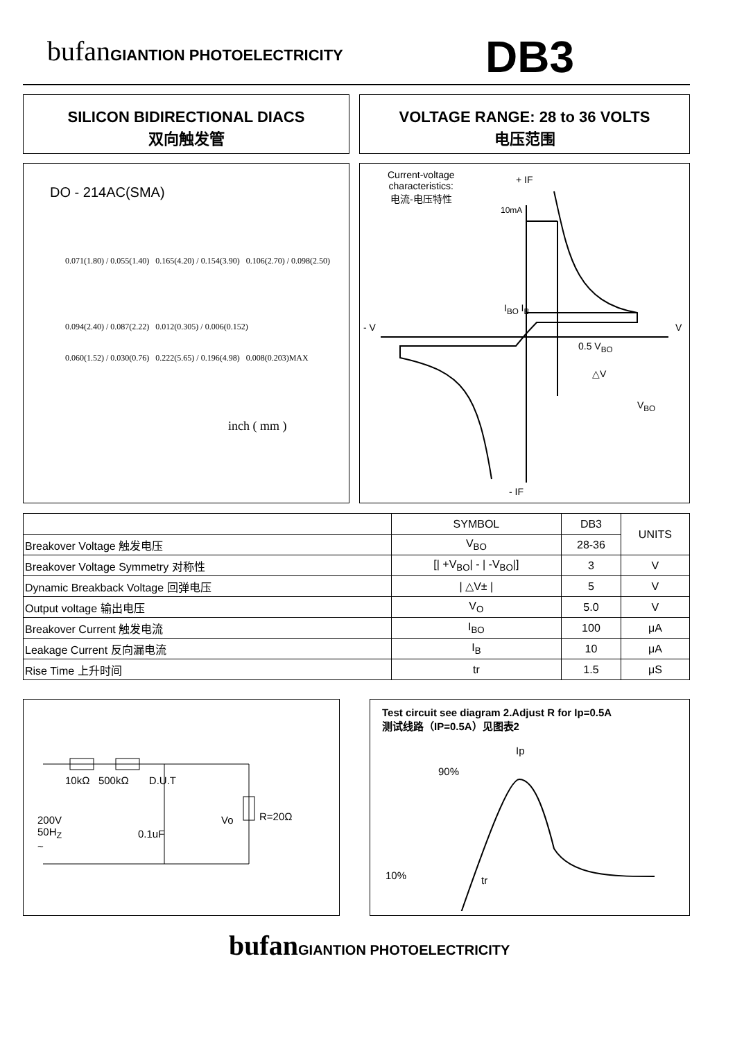bufanGIANTION PHOTOELECTRICITY DB3
SILICON BIDIRECTIONAL DIACS
双向触发管
VOLTAGE RANGE: 28 to 36 VOLTS
电压范围
DO - 214AC(SMA)
0.071(1.80) / 0.055(1.40) 0.165(4.20) / 0.154(3.90) 0.106(2.70) / 0.098(2.50)
0.094(2.40) / 0.087(2.22) 0.012(0.305) / 0.006(0.152)
0.060(1.52) / 0.030(0.76) 0.222(5.65) / 0.196(4.98) 0.008(0.203)MAX
inch ( mm )
Current-voltage
characteristics:
电流-电压特性
+ IF
10mA
I<sub>BO</sub> I<sub>B</sub>
- V V
0.5 V<sub>BO</sub>
△V
V<sub>BO</sub>
- IF
| | SYMBOL | DB3 | UNITS |
| --- | --- | --- | --- |
| Breakover Voltage 触发电压 | V<sub>BO</sub> | 28-36 | |
| Breakover Voltage Symmetry 对称性 | [/ +V<sub>BO</sub>/ - / -V<sub>BO</sub>/] | 3 | V |
| Dynamic Breakback Voltage 回弹电压 | / △V± / | 5 | V |
| Output voltage 输出电压 | V<sub>O</sub> | 5.0 | V |
| Breakover Current 触发电流 | I<sub>BO</sub> | 100 | μA |
| Leakage Current 反向漏电流 | I<sub>B</sub> | 10 | μA |
| Rise Time 上升时间 | tr | 1.5 | μS |
10kΩ 500kΩ D.U.T
200V
50H<sub>Z</sub>
~
0.1uF
Vo R=20Ω
Test circuit see diagram 2.Adjust R for Ip=0.5A
测试线路（IP=0.5A）见图表2
Ip
90%
10% tr
bufanGIANTION PHOTOELECTRICITY